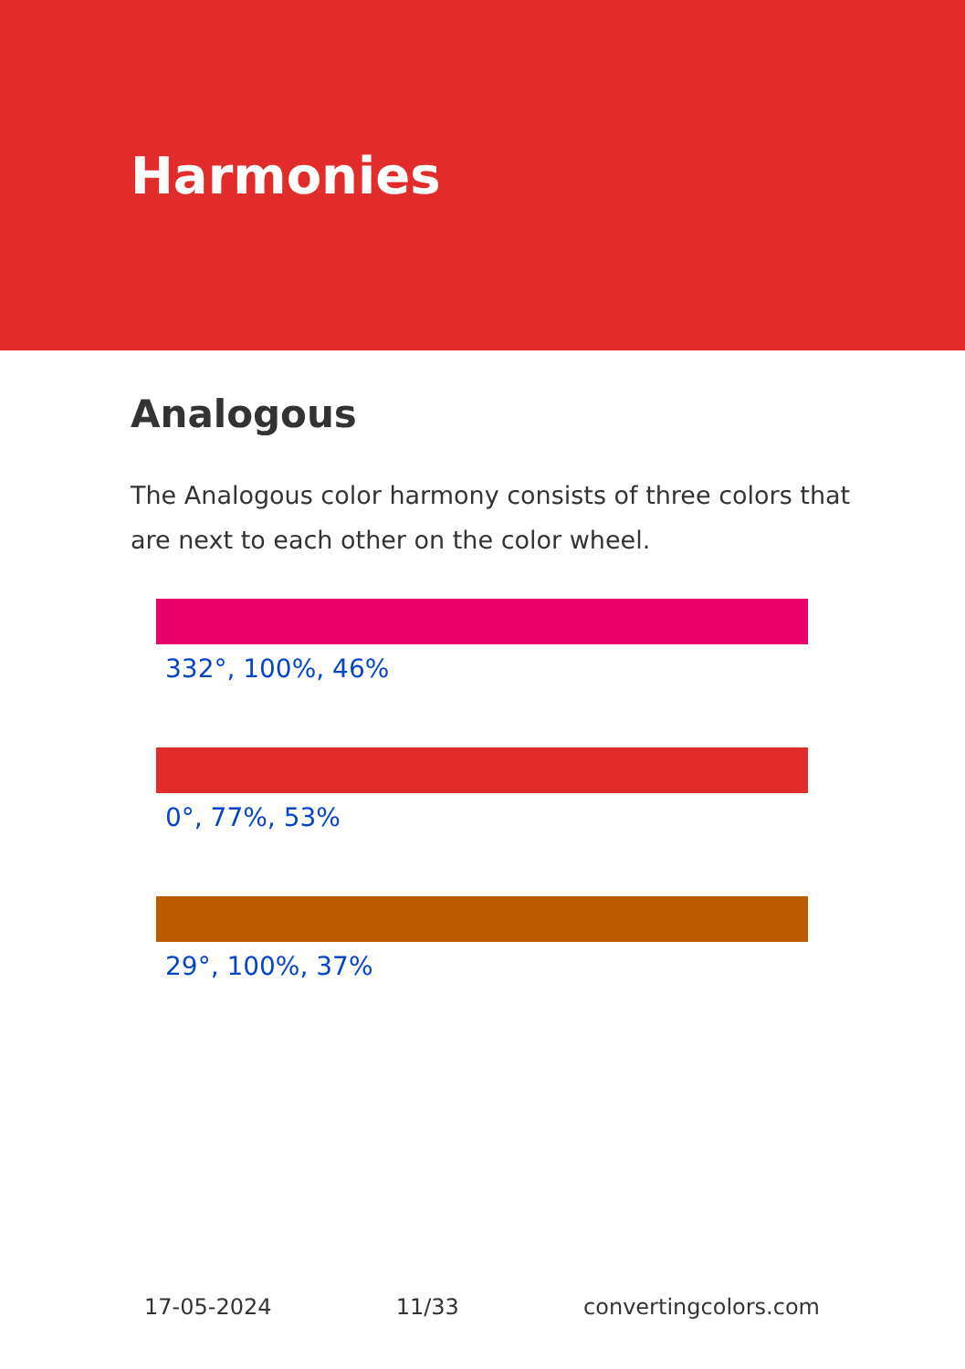Harmonies
Analogous
The Analogous color harmony consists of three colors that are next to each other on the color wheel.
332°, 100%, 46%
0°, 77%, 53%
29°, 100%, 37%
17-05-2024 11/33 convertingcolors.com